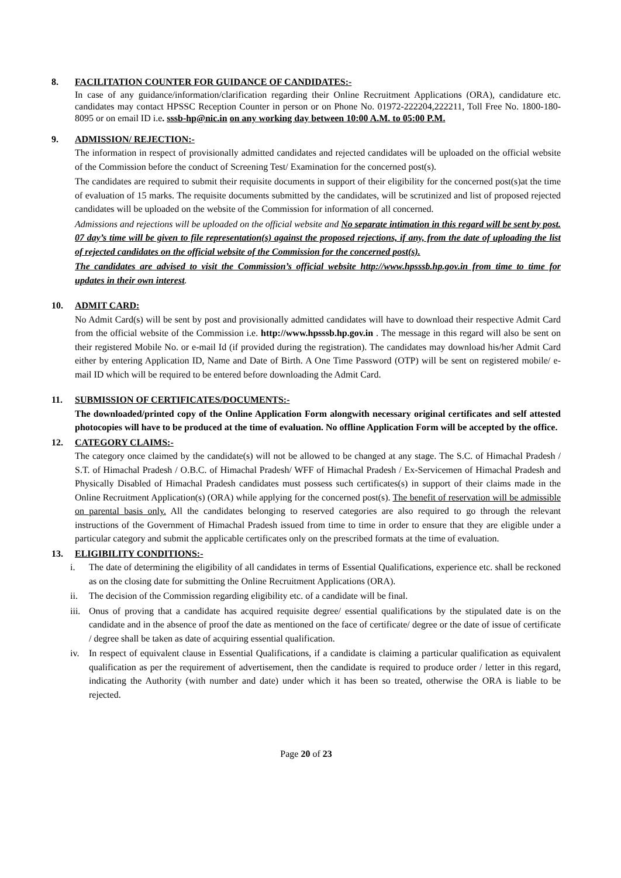8. FACILITATION COUNTER FOR GUIDANCE OF CANDIDATES:-
In case of any guidance/information/clarification regarding their Online Recruitment Applications (ORA), candidature etc. candidates may contact HPSSC Reception Counter in person or on Phone No. 01972-222204,222211, Toll Free No. 1800-180-8095 or on email ID i.e. sssb-hp@nic.in on any working day between 10:00 A.M. to 05:00 P.M.
9. ADMISSION/ REJECTION:-
The information in respect of provisionally admitted candidates and rejected candidates will be uploaded on the official website of the Commission before the conduct of Screening Test/ Examination for the concerned post(s).
The candidates are required to submit their requisite documents in support of their eligibility for the concerned post(s)at the time of evaluation of 15 marks. The requisite documents submitted by the candidates, will be scrutinized and list of proposed rejected candidates will be uploaded on the website of the Commission for information of all concerned.
Admissions and rejections will be uploaded on the official website and No separate intimation in this regard will be sent by post. 07 day’s time will be given to file representation(s) against the proposed rejections, if any, from the date of uploading the list of rejected candidates on the official website of the Commission for the concerned post(s).
The candidates are advised to visit the Commission’s official website http://www.hpsssb.hp.gov.in from time to time for updates in their own interest.
10. ADMIT CARD:
No Admit Card(s) will be sent by post and provisionally admitted candidates will have to download their respective Admit Card from the official website of the Commission i.e. http://www.hpsssb.hp.gov.in . The message in this regard will also be sent on their registered Mobile No. or e-mail Id (if provided during the registration). The candidates may download his/her Admit Card either by entering Application ID, Name and Date of Birth. A One Time Password (OTP) will be sent on registered mobile/ e-mail ID which will be required to be entered before downloading the Admit Card.
11. SUBMISSION OF CERTIFICATES/DOCUMENTS:-
The downloaded/printed copy of the Online Application Form alongwith necessary original certificates and self attested photocopies will have to be produced at the time of evaluation. No offline Application Form will be accepted by the office.
12. CATEGORY CLAIMS:-
The category once claimed by the candidate(s) will not be allowed to be changed at any stage. The S.C. of Himachal Pradesh / S.T. of Himachal Pradesh / O.B.C. of Himachal Pradesh/ WFF of Himachal Pradesh / Ex-Servicemen of Himachal Pradesh and Physically Disabled of Himachal Pradesh candidates must possess such certificates(s) in support of their claims made in the Online Recruitment Application(s) (ORA) while applying for the concerned post(s). The benefit of reservation will be admissible on parental basis only. All the candidates belonging to reserved categories are also required to go through the relevant instructions of the Government of Himachal Pradesh issued from time to time in order to ensure that they are eligible under a particular category and submit the applicable certificates only on the prescribed formats at the time of evaluation.
13. ELIGIBILITY CONDITIONS:-
i. The date of determining the eligibility of all candidates in terms of Essential Qualifications, experience etc. shall be reckoned as on the closing date for submitting the Online Recruitment Applications (ORA).
ii. The decision of the Commission regarding eligibility etc. of a candidate will be final.
iii. Onus of proving that a candidate has acquired requisite degree/ essential qualifications by the stipulated date is on the candidate and in the absence of proof the date as mentioned on the face of certificate/ degree or the date of issue of certificate / degree shall be taken as date of acquiring essential qualification.
iv. In respect of equivalent clause in Essential Qualifications, if a candidate is claiming a particular qualification as equivalent qualification as per the requirement of advertisement, then the candidate is required to produce order / letter in this regard, indicating the Authority (with number and date) under which it has been so treated, otherwise the ORA is liable to be rejected.
Page 20 of 23